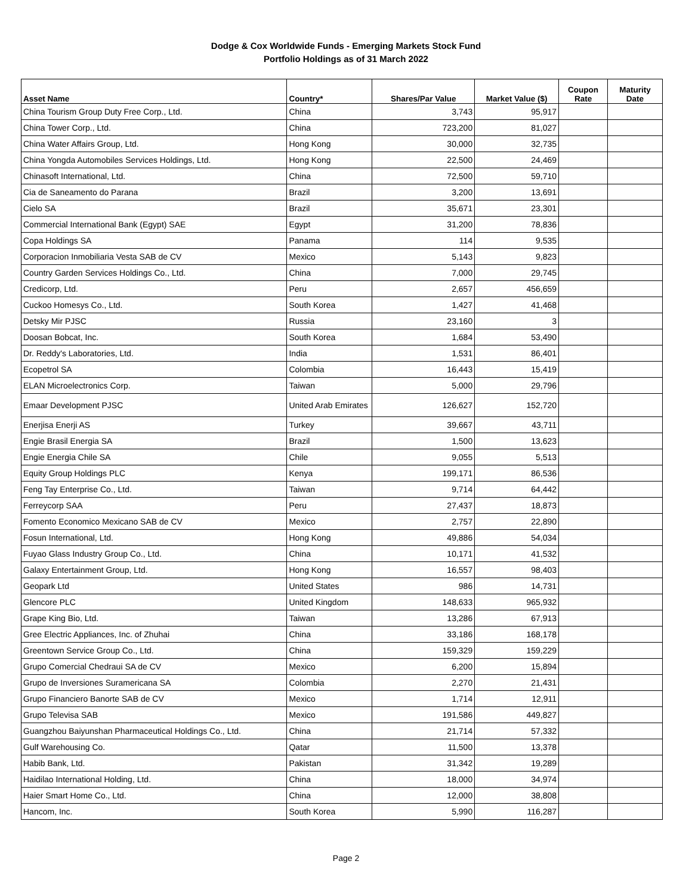Dodge & Cox Worldwide Funds - Emerging Markets Stock Fund
Portfolio Holdings as of 31 March 2022
| Asset Name | Country* | Shares/Par Value | Market Value ($) | Coupon Rate | Maturity Date |
| --- | --- | --- | --- | --- | --- |
| China Tourism Group Duty Free Corp., Ltd. | China | 3,743 | 95,917 | | |
| China Tower Corp., Ltd. | China | 723,200 | 81,027 | | |
| China Water Affairs Group, Ltd. | Hong Kong | 30,000 | 32,735 | | |
| China Yongda Automobiles Services Holdings, Ltd. | Hong Kong | 22,500 | 24,469 | | |
| Chinasoft International, Ltd. | China | 72,500 | 59,710 | | |
| Cia de Saneamento do Parana | Brazil | 3,200 | 13,691 | | |
| Cielo SA | Brazil | 35,671 | 23,301 | | |
| Commercial International Bank (Egypt) SAE | Egypt | 31,200 | 78,836 | | |
| Copa Holdings SA | Panama | 114 | 9,535 | | |
| Corporacion Inmobiliaria Vesta SAB de CV | Mexico | 5,143 | 9,823 | | |
| Country Garden Services Holdings Co., Ltd. | China | 7,000 | 29,745 | | |
| Credicorp, Ltd. | Peru | 2,657 | 456,659 | | |
| Cuckoo Homesys Co., Ltd. | South Korea | 1,427 | 41,468 | | |
| Detsky Mir PJSC | Russia | 23,160 | 3 | | |
| Doosan Bobcat, Inc. | South Korea | 1,684 | 53,490 | | |
| Dr. Reddy's Laboratories, Ltd. | India | 1,531 | 86,401 | | |
| Ecopetrol SA | Colombia | 16,443 | 15,419 | | |
| ELAN Microelectronics Corp. | Taiwan | 5,000 | 29,796 | | |
| Emaar Development PJSC | United Arab Emirates | 126,627 | 152,720 | | |
| Enerjisa Enerji AS | Turkey | 39,667 | 43,711 | | |
| Engie Brasil Energia SA | Brazil | 1,500 | 13,623 | | |
| Engie Energia Chile SA | Chile | 9,055 | 5,513 | | |
| Equity Group Holdings PLC | Kenya | 199,171 | 86,536 | | |
| Feng Tay Enterprise Co., Ltd. | Taiwan | 9,714 | 64,442 | | |
| Ferreycorp SAA | Peru | 27,437 | 18,873 | | |
| Fomento Economico Mexicano SAB de CV | Mexico | 2,757 | 22,890 | | |
| Fosun International, Ltd. | Hong Kong | 49,886 | 54,034 | | |
| Fuyao Glass Industry Group Co., Ltd. | China | 10,171 | 41,532 | | |
| Galaxy Entertainment Group, Ltd. | Hong Kong | 16,557 | 98,403 | | |
| Geopark Ltd | United States | 986 | 14,731 | | |
| Glencore PLC | United Kingdom | 148,633 | 965,932 | | |
| Grape King Bio, Ltd. | Taiwan | 13,286 | 67,913 | | |
| Gree Electric Appliances, Inc. of Zhuhai | China | 33,186 | 168,178 | | |
| Greentown Service Group Co., Ltd. | China | 159,329 | 159,229 | | |
| Grupo Comercial Chedraui SA de CV | Mexico | 6,200 | 15,894 | | |
| Grupo de Inversiones Suramericana SA | Colombia | 2,270 | 21,431 | | |
| Grupo Financiero Banorte SAB de CV | Mexico | 1,714 | 12,911 | | |
| Grupo Televisa SAB | Mexico | 191,586 | 449,827 | | |
| Guangzhou Baiyunshan Pharmaceutical Holdings Co., Ltd. | China | 21,714 | 57,332 | | |
| Gulf Warehousing Co. | Qatar | 11,500 | 13,378 | | |
| Habib Bank, Ltd. | Pakistan | 31,342 | 19,289 | | |
| Haidilao International Holding, Ltd. | China | 18,000 | 34,974 | | |
| Haier Smart Home Co., Ltd. | China | 12,000 | 38,808 | | |
| Hancom, Inc. | South Korea | 5,990 | 116,287 | | |
Page 2